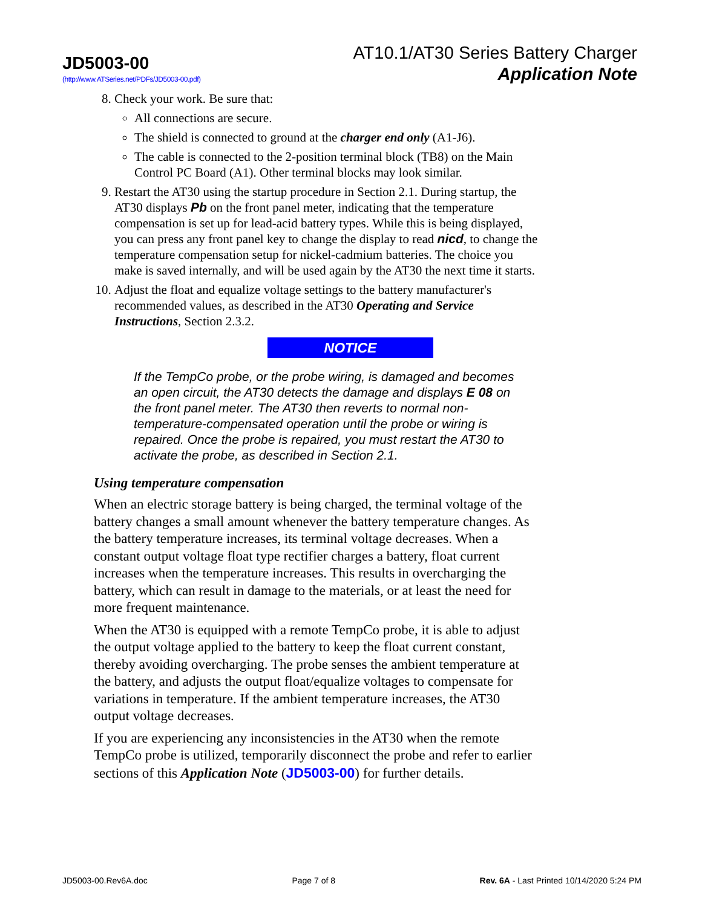JD5003-00
(http://www.ATSeries.net/PDFs/JD5003-00.pdf)
AT10.1/AT30 Series Battery Charger
Application Note
8. Check your work. Be sure that:
All connections are secure.
The shield is connected to ground at the charger end only (A1-J6).
The cable is connected to the 2-position terminal block (TB8) on the Main Control PC Board (A1). Other terminal blocks may look similar.
9. Restart the AT30 using the startup procedure in Section 2.1. During startup, the AT30 displays Pb on the front panel meter, indicating that the temperature compensation is set up for lead-acid battery types. While this is being displayed, you can press any front panel key to change the display to read nicd, to change the temperature compensation setup for nickel-cadmium batteries. The choice you make is saved internally, and will be used again by the AT30 the next time it starts.
10. Adjust the float and equalize voltage settings to the battery manufacturer's recommended values, as described in the AT30 Operating and Service Instructions, Section 2.3.2.
NOTICE
If the TempCo probe, or the probe wiring, is damaged and becomes an open circuit, the AT30 detects the damage and displays E 08 on the front panel meter. The AT30 then reverts to normal non-temperature-compensated operation until the probe or wiring is repaired. Once the probe is repaired, you must restart the AT30 to activate the probe, as described in Section 2.1.
Using temperature compensation
When an electric storage battery is being charged, the terminal voltage of the battery changes a small amount whenever the battery temperature changes. As the battery temperature increases, its terminal voltage decreases. When a constant output voltage float type rectifier charges a battery, float current increases when the temperature increases. This results in overcharging the battery, which can result in damage to the materials, or at least the need for more frequent maintenance.
When the AT30 is equipped with a remote TempCo probe, it is able to adjust the output voltage applied to the battery to keep the float current constant, thereby avoiding overcharging. The probe senses the ambient temperature at the battery, and adjusts the output float/equalize voltages to compensate for variations in temperature. If the ambient temperature increases, the AT30 output voltage decreases.
If you are experiencing any inconsistencies in the AT30 when the remote TempCo probe is utilized, temporarily disconnect the probe and refer to earlier sections of this Application Note (JD5003-00) for further details.
JD5003-00.Rev6A.doc Page 7 of 8 Rev. 6A - Last Printed 10/14/2020 5:24 PM